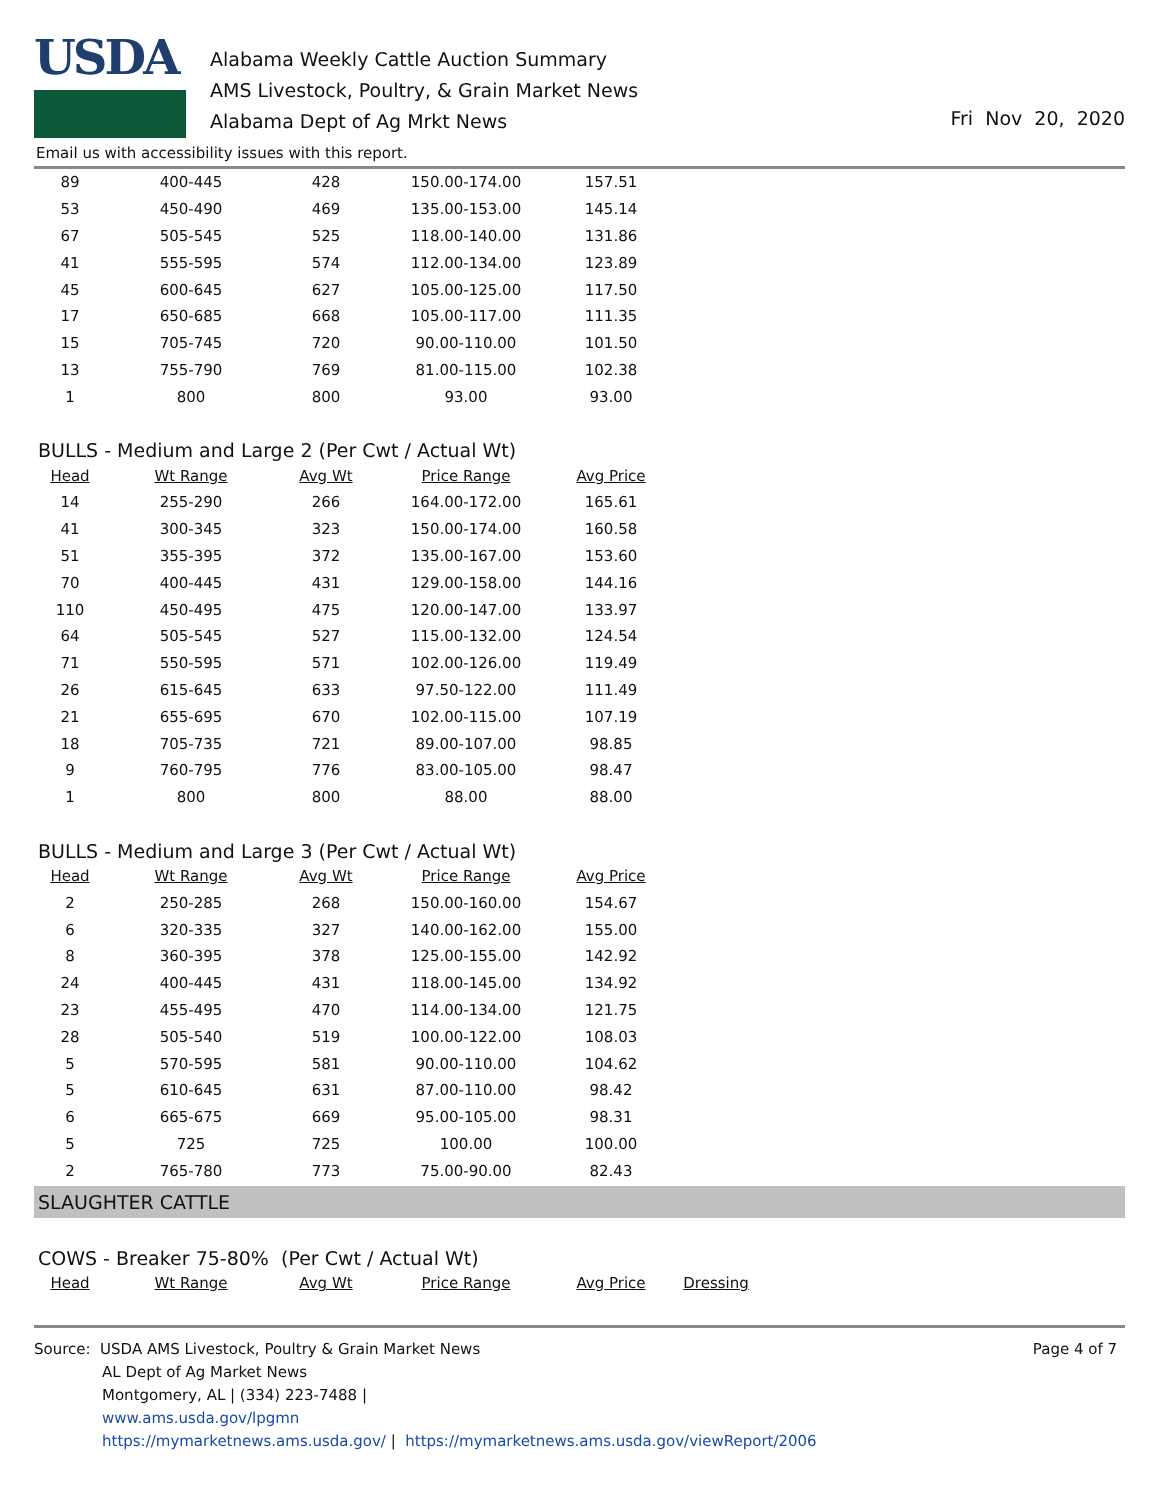USDA
Alabama Weekly Cattle Auction Summary
AMS Livestock, Poultry, & Grain Market News
Alabama Dept of Ag Mrkt News
Fri Nov 20, 2020
Email us with accessibility issues with this report.
| 89 | 400-445 | 428 | 150.00-174.00 | 157.51 |
| 53 | 450-490 | 469 | 135.00-153.00 | 145.14 |
| 67 | 505-545 | 525 | 118.00-140.00 | 131.86 |
| 41 | 555-595 | 574 | 112.00-134.00 | 123.89 |
| 45 | 600-645 | 627 | 105.00-125.00 | 117.50 |
| 17 | 650-685 | 668 | 105.00-117.00 | 111.35 |
| 15 | 705-745 | 720 | 90.00-110.00 | 101.50 |
| 13 | 755-790 | 769 | 81.00-115.00 | 102.38 |
| 1 | 800 | 800 | 93.00 | 93.00 |
BULLS - Medium and Large 2 (Per Cwt / Actual Wt)
| Head | Wt Range | Avg Wt | Price Range | Avg Price |
| --- | --- | --- | --- | --- |
| 14 | 255-290 | 266 | 164.00-172.00 | 165.61 |
| 41 | 300-345 | 323 | 150.00-174.00 | 160.58 |
| 51 | 355-395 | 372 | 135.00-167.00 | 153.60 |
| 70 | 400-445 | 431 | 129.00-158.00 | 144.16 |
| 110 | 450-495 | 475 | 120.00-147.00 | 133.97 |
| 64 | 505-545 | 527 | 115.00-132.00 | 124.54 |
| 71 | 550-595 | 571 | 102.00-126.00 | 119.49 |
| 26 | 615-645 | 633 | 97.50-122.00 | 111.49 |
| 21 | 655-695 | 670 | 102.00-115.00 | 107.19 |
| 18 | 705-735 | 721 | 89.00-107.00 | 98.85 |
| 9 | 760-795 | 776 | 83.00-105.00 | 98.47 |
| 1 | 800 | 800 | 88.00 | 88.00 |
BULLS - Medium and Large 3 (Per Cwt / Actual Wt)
| Head | Wt Range | Avg Wt | Price Range | Avg Price |
| --- | --- | --- | --- | --- |
| 2 | 250-285 | 268 | 150.00-160.00 | 154.67 |
| 6 | 320-335 | 327 | 140.00-162.00 | 155.00 |
| 8 | 360-395 | 378 | 125.00-155.00 | 142.92 |
| 24 | 400-445 | 431 | 118.00-145.00 | 134.92 |
| 23 | 455-495 | 470 | 114.00-134.00 | 121.75 |
| 28 | 505-540 | 519 | 100.00-122.00 | 108.03 |
| 5 | 570-595 | 581 | 90.00-110.00 | 104.62 |
| 5 | 610-645 | 631 | 87.00-110.00 | 98.42 |
| 6 | 665-675 | 669 | 95.00-105.00 | 98.31 |
| 5 | 725 | 725 | 100.00 | 100.00 |
| 2 | 765-780 | 773 | 75.00-90.00 | 82.43 |
SLAUGHTER CATTLE
COWS - Breaker 75-80% (Per Cwt / Actual Wt)
| Head | Wt Range | Avg Wt | Price Range | Avg Price | Dressing |
| --- | --- | --- | --- | --- | --- |
Source: USDA AMS Livestock, Poultry & Grain Market News
AL Dept of Ag Market News
Montgomery, AL | (334) 223-7488 |
www.ams.usda.gov/lpgmn
https://mymarketnews.ams.usda.gov/ | https://mymarketnews.ams.usda.gov/viewReport/2006
Page 4 of 7